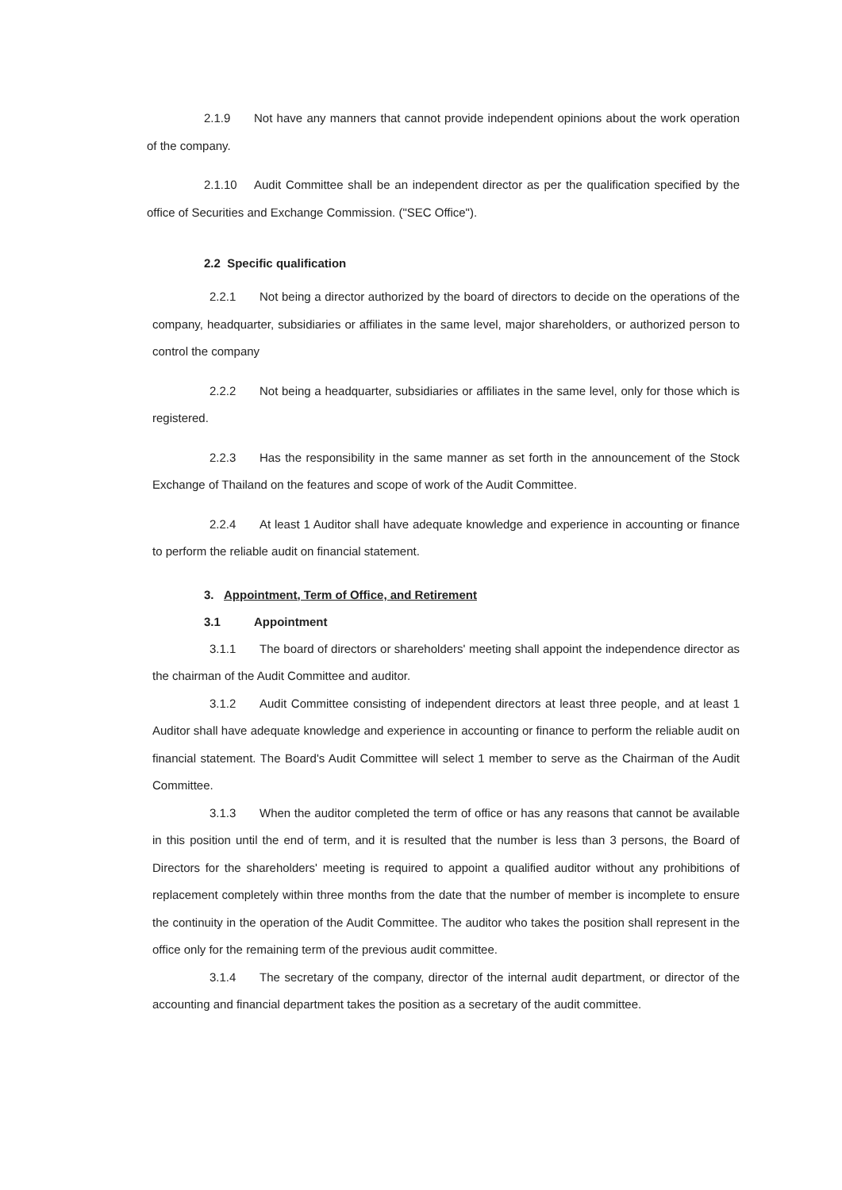2.1.9 Not have any manners that cannot provide independent opinions about the work operation of the company.
2.1.10 Audit Committee shall be an independent director as per the qualification specified by the office of Securities and Exchange Commission. ("SEC Office").
2.2 Specific qualification
2.2.1 Not being a director authorized by the board of directors to decide on the operations of the company, headquarter, subsidiaries or affiliates in the same level, major shareholders, or authorized person to control the company
2.2.2 Not being a headquarter, subsidiaries or affiliates in the same level, only for those which is registered.
2.2.3 Has the responsibility in the same manner as set forth in the announcement of the Stock Exchange of Thailand on the features and scope of work of the Audit Committee.
2.2.4 At least 1 Auditor shall have adequate knowledge and experience in accounting or finance to perform the reliable audit on financial statement.
3. Appointment, Term of Office, and Retirement
3.1 Appointment
3.1.1 The board of directors or shareholders' meeting shall appoint the independence director as the chairman of the Audit Committee and auditor.
3.1.2 Audit Committee consisting of independent directors at least three people, and at least 1 Auditor shall have adequate knowledge and experience in accounting or finance to perform the reliable audit on financial statement. The Board's Audit Committee will select 1 member to serve as the Chairman of the Audit Committee.
3.1.3 When the auditor completed the term of office or has any reasons that cannot be available in this position until the end of term, and it is resulted that the number is less than 3 persons, the Board of Directors for the shareholders' meeting is required to appoint a qualified auditor without any prohibitions of replacement completely within three months from the date that the number of member is incomplete to ensure the continuity in the operation of the Audit Committee. The auditor who takes the position shall represent in the office only for the remaining term of the previous audit committee.
3.1.4 The secretary of the company, director of the internal audit department, or director of the accounting and financial department takes the position as a secretary of the audit committee.